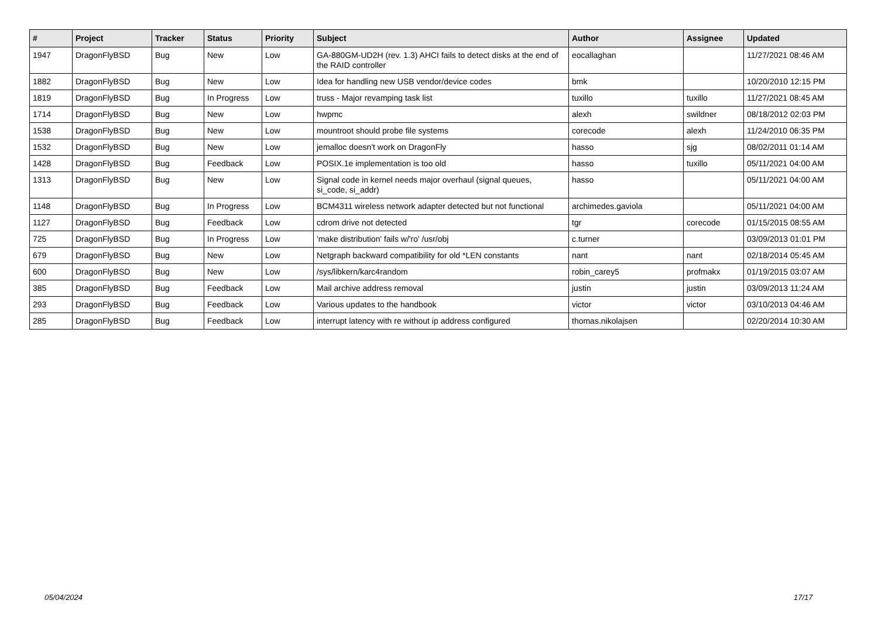| # | Project | Tracker | Status | Priority | Subject | Author | Assignee | Updated |
| --- | --- | --- | --- | --- | --- | --- | --- | --- |
| 1947 | DragonFlyBSD | Bug | New | Low | GA-880GM-UD2H (rev. 1.3) AHCI fails to detect disks at the end of the RAID controller | eocallaghan | | 11/27/2021 08:46 AM |
| 1882 | DragonFlyBSD | Bug | New | Low | Idea for handling new USB vendor/device codes | bmk | | 10/20/2010 12:15 PM |
| 1819 | DragonFlyBSD | Bug | In Progress | Low | truss - Major revamping task list | tuxillo | tuxillo | 11/27/2021 08:45 AM |
| 1714 | DragonFlyBSD | Bug | New | Low | hwpmc | alexh | swildner | 08/18/2012 02:03 PM |
| 1538 | DragonFlyBSD | Bug | New | Low | mountroot should probe file systems | corecode | alexh | 11/24/2010 06:35 PM |
| 1532 | DragonFlyBSD | Bug | New | Low | jemalloc doesn't work on DragonFly | hasso | sjg | 08/02/2011 01:14 AM |
| 1428 | DragonFlyBSD | Bug | Feedback | Low | POSIX.1e implementation is too old | hasso | tuxillo | 05/11/2021 04:00 AM |
| 1313 | DragonFlyBSD | Bug | New | Low | Signal code in kernel needs major overhaul (signal queues, si_code, si_addr) | hasso | | 05/11/2021 04:00 AM |
| 1148 | DragonFlyBSD | Bug | In Progress | Low | BCM4311 wireless network adapter detected but not functional | archimedes.gaviola | | 05/11/2021 04:00 AM |
| 1127 | DragonFlyBSD | Bug | Feedback | Low | cdrom drive not detected | tgr | corecode | 01/15/2015 08:55 AM |
| 725 | DragonFlyBSD | Bug | In Progress | Low | 'make distribution' fails w/'ro' /usr/obj | c.turner | | 03/09/2013 01:01 PM |
| 679 | DragonFlyBSD | Bug | New | Low | Netgraph backward compatibility for old *LEN constants | nant | nant | 02/18/2014 05:45 AM |
| 600 | DragonFlyBSD | Bug | New | Low | /sys/libkern/karc4random | robin_carey5 | profmakx | 01/19/2015 03:07 AM |
| 385 | DragonFlyBSD | Bug | Feedback | Low | Mail archive address removal | justin | justin | 03/09/2013 11:24 AM |
| 293 | DragonFlyBSD | Bug | Feedback | Low | Various updates to the handbook | victor | victor | 03/10/2013 04:46 AM |
| 285 | DragonFlyBSD | Bug | Feedback | Low | interrupt latency with re without ip address configured | thomas.nikolajsen | | 02/20/2014 10:30 AM |
05/04/2024 17/17